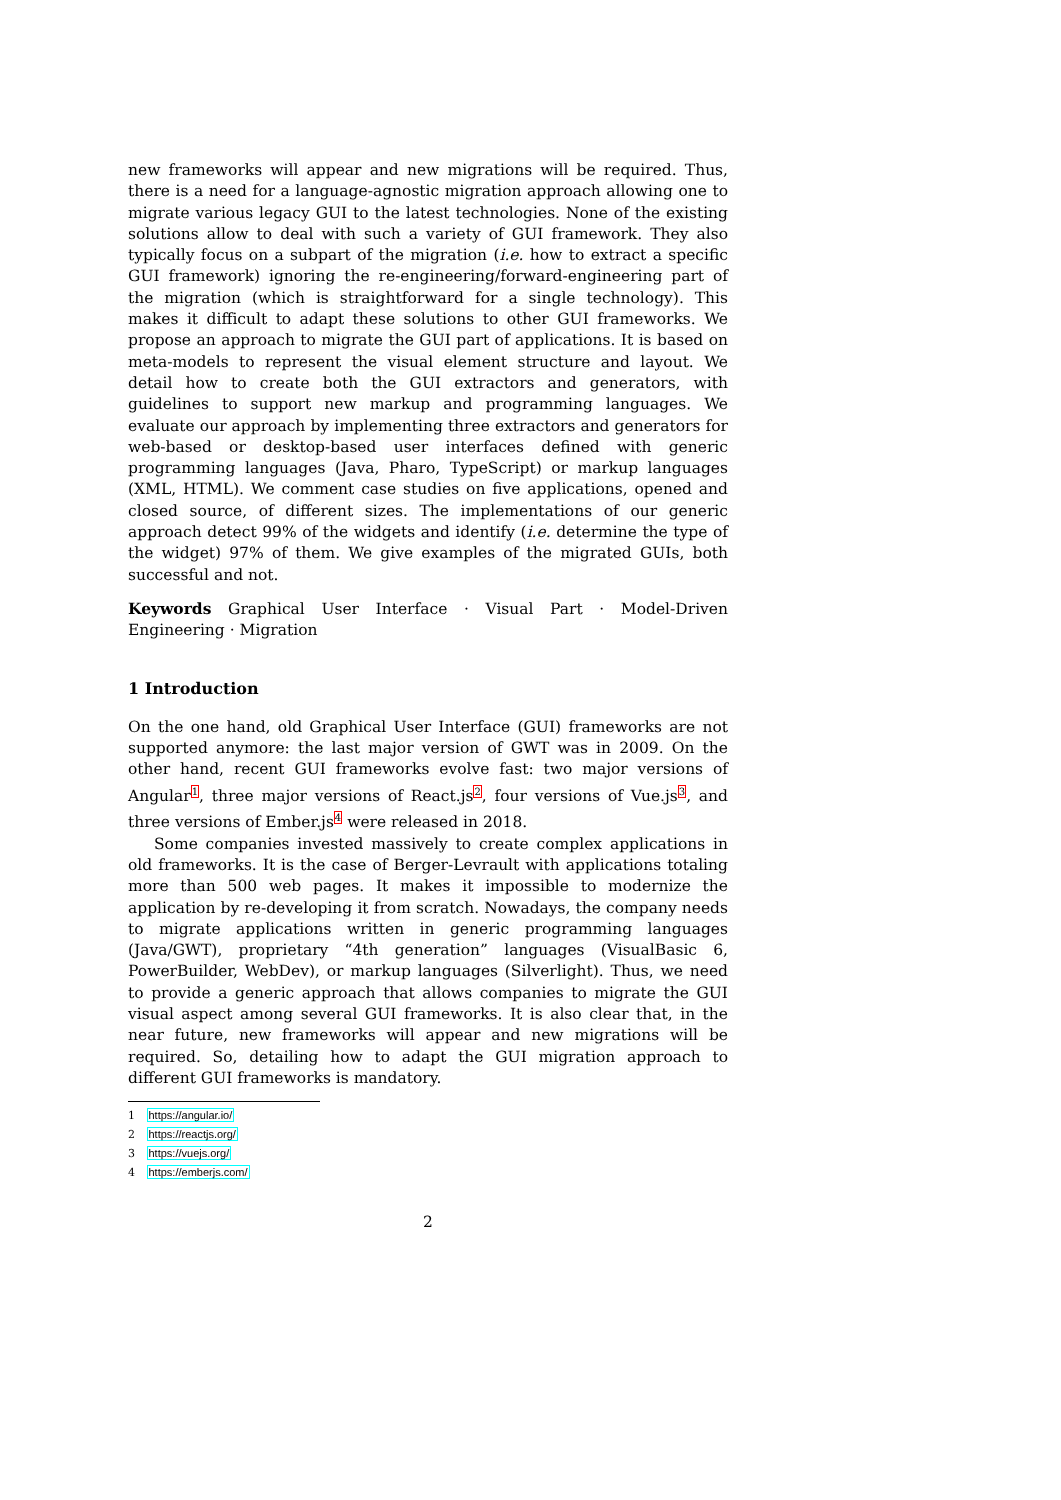new frameworks will appear and new migrations will be required. Thus, there is a need for a language-agnostic migration approach allowing one to migrate various legacy GUI to the latest technologies. None of the existing solutions allow to deal with such a variety of GUI framework. They also typically focus on a subpart of the migration (i.e. how to extract a specific GUI framework) ignoring the re-engineering/forward-engineering part of the migration (which is straightforward for a single technology). This makes it difficult to adapt these solutions to other GUI frameworks. We propose an approach to migrate the GUI part of applications. It is based on meta-models to represent the visual element structure and layout. We detail how to create both the GUI extractors and generators, with guidelines to support new markup and programming languages. We evaluate our approach by implementing three extractors and generators for web-based or desktop-based user interfaces defined with generic programming languages (Java, Pharo, TypeScript) or markup languages (XML, HTML). We comment case studies on five applications, opened and closed source, of different sizes. The implementations of our generic approach detect 99% of the widgets and identify (i.e. determine the type of the widget) 97% of them. We give examples of the migrated GUIs, both successful and not.
Keywords Graphical User Interface · Visual Part · Model-Driven Engineering · Migration
1 Introduction
On the one hand, old Graphical User Interface (GUI) frameworks are not supported anymore: the last major version of GWT was in 2009. On the other hand, recent GUI frameworks evolve fast: two major versions of Angular<sup>1</sup>, three major versions of React.js<sup>2</sup>, four versions of Vue.js<sup>3</sup>, and three versions of Ember.js<sup>4</sup> were released in 2018.
Some companies invested massively to create complex applications in old frameworks. It is the case of Berger-Levrault with applications totaling more than 500 web pages. It makes it impossible to modernize the application by re-developing it from scratch. Nowadays, the company needs to migrate applications written in generic programming languages (Java/GWT), proprietary “4th generation” languages (VisualBasic 6, PowerBuilder, WebDev), or markup languages (Silverlight). Thus, we need to provide a generic approach that allows companies to migrate the GUI visual aspect among several GUI frameworks. It is also clear that, in the near future, new frameworks will appear and new migrations will be required. So, detailing how to adapt the GUI migration approach to different GUI frameworks is mandatory.
1 https://angular.io/
2 https://reactjs.org/
3 https://vuejs.org/
4 https://emberjs.com/
2